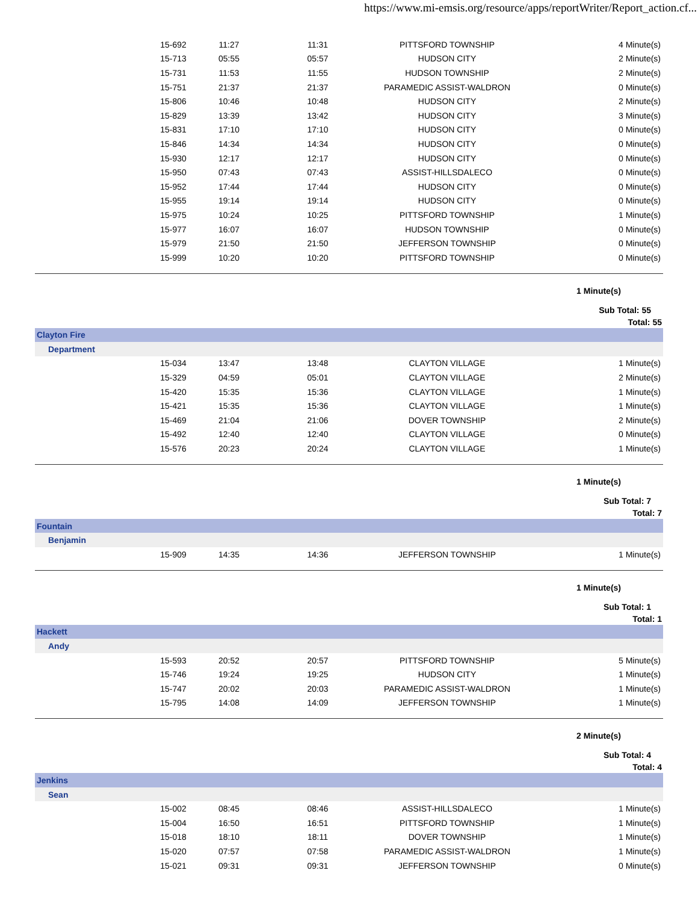https://www.mi-emsis.org/resource/apps/reportWriter/Report_action.cf...
| | 15-692 | 11:27 | 11:31 | PITTSFORD TOWNSHIP | 4 Minute(s) |
| | 15-713 | 05:55 | 05:57 | HUDSON CITY | 2 Minute(s) |
| | 15-731 | 11:53 | 11:55 | HUDSON TOWNSHIP | 2 Minute(s) |
| | 15-751 | 21:37 | 21:37 | PARAMEDIC ASSIST-WALDRON | 0 Minute(s) |
| | 15-806 | 10:46 | 10:48 | HUDSON CITY | 2 Minute(s) |
| | 15-829 | 13:39 | 13:42 | HUDSON CITY | 3 Minute(s) |
| | 15-831 | 17:10 | 17:10 | HUDSON CITY | 0 Minute(s) |
| | 15-846 | 14:34 | 14:34 | HUDSON CITY | 0 Minute(s) |
| | 15-930 | 12:17 | 12:17 | HUDSON CITY | 0 Minute(s) |
| | 15-950 | 07:43 | 07:43 | ASSIST-HILLSDALECO | 0 Minute(s) |
| | 15-952 | 17:44 | 17:44 | HUDSON CITY | 0 Minute(s) |
| | 15-955 | 19:14 | 19:14 | HUDSON CITY | 0 Minute(s) |
| | 15-975 | 10:24 | 10:25 | PITTSFORD TOWNSHIP | 1 Minute(s) |
| | 15-977 | 16:07 | 16:07 | HUDSON TOWNSHIP | 0 Minute(s) |
| | 15-979 | 21:50 | 21:50 | JEFFERSON TOWNSHIP | 0 Minute(s) |
| | 15-999 | 10:20 | 10:20 | PITTSFORD TOWNSHIP | 0 Minute(s) |
| 1 Minute(s) | | | | | |
| Sub Total: 55 | | | | | |
| Total: 55 | | | | | |
| Clayton Fire | | | | | |
| Department | | | | | |
| | 15-034 | 13:47 | 13:48 | CLAYTON VILLAGE | 1 Minute(s) |
| | 15-329 | 04:59 | 05:01 | CLAYTON VILLAGE | 2 Minute(s) |
| | 15-420 | 15:35 | 15:36 | CLAYTON VILLAGE | 1 Minute(s) |
| | 15-421 | 15:35 | 15:36 | CLAYTON VILLAGE | 1 Minute(s) |
| | 15-469 | 21:04 | 21:06 | DOVER TOWNSHIP | 2 Minute(s) |
| | 15-492 | 12:40 | 12:40 | CLAYTON VILLAGE | 0 Minute(s) |
| | 15-576 | 20:23 | 20:24 | CLAYTON VILLAGE | 1 Minute(s) |
| 1 Minute(s) | | | | | |
| Sub Total: 7 | | | | | |
| Total: 7 | | | | | |
| Fountain | | | | | |
| Benjamin | | | | | |
| | 15-909 | 14:35 | 14:36 | JEFFERSON TOWNSHIP | 1 Minute(s) |
| 1 Minute(s) | | | | | |
| Sub Total: 1 | | | | | |
| Total: 1 | | | | | |
| Hackett | | | | | |
| Andy | | | | | |
| | 15-593 | 20:52 | 20:57 | PITTSFORD TOWNSHIP | 5 Minute(s) |
| | 15-746 | 19:24 | 19:25 | HUDSON CITY | 1 Minute(s) |
| | 15-747 | 20:02 | 20:03 | PARAMEDIC ASSIST-WALDRON | 1 Minute(s) |
| | 15-795 | 14:08 | 14:09 | JEFFERSON TOWNSHIP | 1 Minute(s) |
| 2 Minute(s) | | | | | |
| Sub Total: 4 | | | | | |
| Total: 4 | | | | | |
| Jenkins | | | | | |
| Sean | | | | | |
| | 15-002 | 08:45 | 08:46 | ASSIST-HILLSDALECO | 1 Minute(s) |
| | 15-004 | 16:50 | 16:51 | PITTSFORD TOWNSHIP | 1 Minute(s) |
| | 15-018 | 18:10 | 18:11 | DOVER TOWNSHIP | 1 Minute(s) |
| | 15-020 | 07:57 | 07:58 | PARAMEDIC ASSIST-WALDRON | 1 Minute(s) |
| | 15-021 | 09:31 | 09:31 | JEFFERSON TOWNSHIP | 0 Minute(s) |